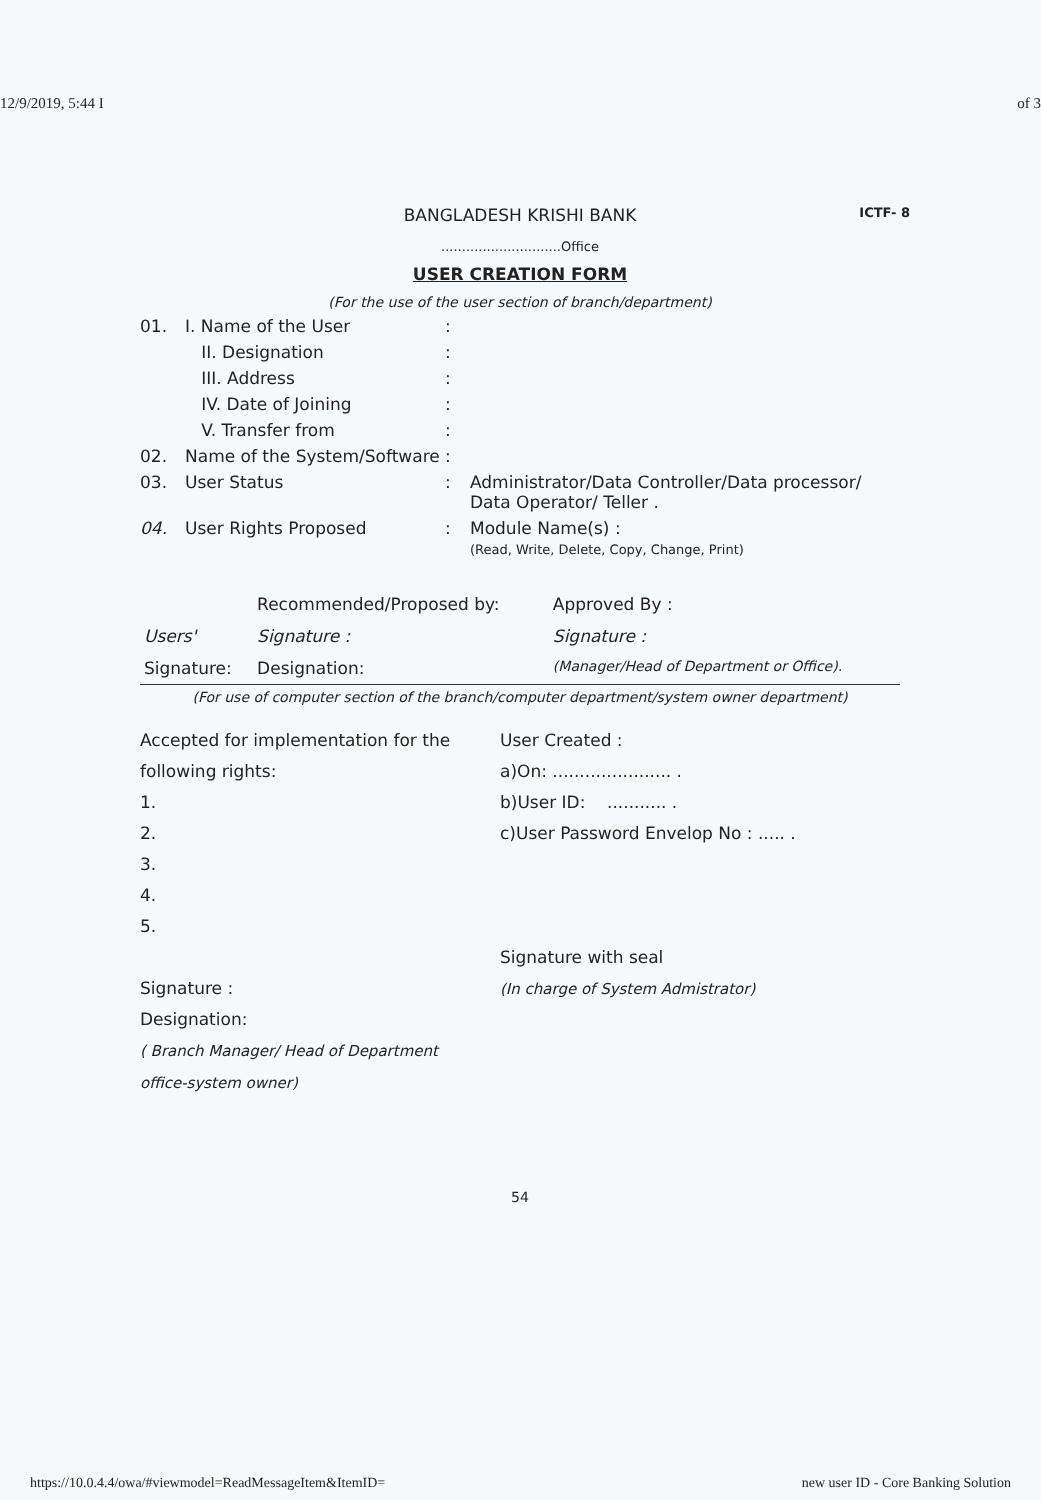12/9/2019, 5:44 I of 3
BANGLADESH KRISHI BANK ICTF- 8
.............................Office
USER CREATION FORM
(For the use of the user section of branch/department)
01. I. Name of the User:
II. Designation:
III. Address:
IV. Date of Joining:
V. Transfer from:
02. Name of the System/Software:
03. User Status: Administrator/Data Controller/Data processor/ Data Operator/ Teller .
04. User Rights Proposed: Module Name(s) :
(Read, Write, Delete, Copy, Change, Print)
| | Recommended/Proposed by: | Approved By : |
| Users' | Signature : | Signature : |
| Signature: | Designation: | (Manager/Head of Department or Office). |
(For use of computer section of the branch/computer department/system owner department)
Accepted for implementation for the
following rights:
1.
2.
3.
4.
5.
Signature :
Designation:
( Branch Manager/ Head of Department
office-system owner)
User Created :
a)On: ...................... .
b)User ID: ........... .
c)User Password Envelop No : ..... .
Signature with seal
(In charge of System Admistrator)
54
https://10.0.4.4/owa/#viewmodel=ReadMessageItem&ItemID= new user ID - Core Banking Solution